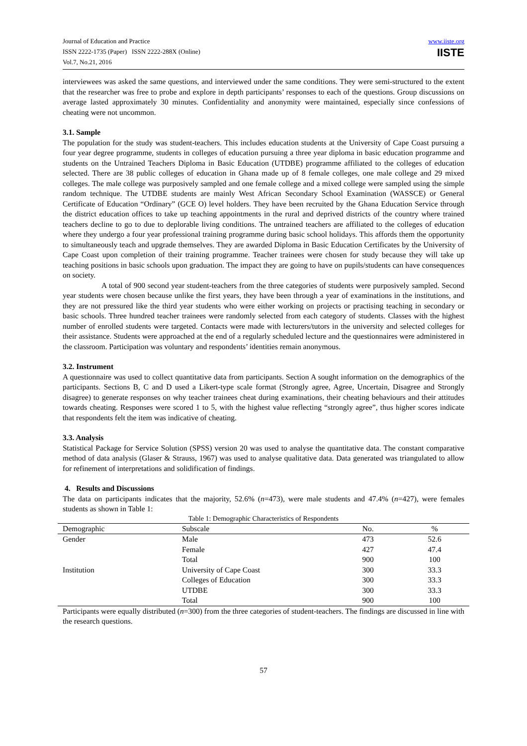Journal of Education and Practice
ISSN 2222-1735 (Paper) ISSN 2222-288X (Online)
Vol.7, No.21, 2016
www.iiste.org
IISTE
interviewees was asked the same questions, and interviewed under the same conditions. They were semi-structured to the extent that the researcher was free to probe and explore in depth participants’ responses to each of the questions. Group discussions on average lasted approximately 30 minutes. Confidentiality and anonymity were maintained, especially since confessions of cheating were not uncommon.
3.1. Sample
The population for the study was student-teachers. This includes education students at the University of Cape Coast pursuing a four year degree programme, students in colleges of education pursuing a three year diploma in basic education programme and students on the Untrained Teachers Diploma in Basic Education (UTDBE) programme affiliated to the colleges of education selected. There are 38 public colleges of education in Ghana made up of 8 female colleges, one male college and 29 mixed colleges. The male college was purposively sampled and one female college and a mixed college were sampled using the simple random technique. The UTDBE students are mainly West African Secondary School Examination (WASSCE) or General Certificate of Education “Ordinary” (GCE O) level holders. They have been recruited by the Ghana Education Service through the district education offices to take up teaching appointments in the rural and deprived districts of the country where trained teachers decline to go to due to deplorable living conditions. The untrained teachers are affiliated to the colleges of education where they undergo a four year professional training programme during basic school holidays. This affords them the opportunity to simultaneously teach and upgrade themselves. They are awarded Diploma in Basic Education Certificates by the University of Cape Coast upon completion of their training programme. Teacher trainees were chosen for study because they will take up teaching positions in basic schools upon graduation. The impact they are going to have on pupils/students can have consequences on society.
A total of 900 second year student-teachers from the three categories of students were purposively sampled. Second year students were chosen because unlike the first years, they have been through a year of examinations in the institutions, and they are not pressured like the third year students who were either working on projects or practising teaching in secondary or basic schools. Three hundred teacher trainees were randomly selected from each category of students. Classes with the highest number of enrolled students were targeted. Contacts were made with lecturers/tutors in the university and selected colleges for their assistance. Students were approached at the end of a regularly scheduled lecture and the questionnaires were administered in the classroom. Participation was voluntary and respondents’ identities remain anonymous.
3.2. Instrument
A questionnaire was used to collect quantitative data from participants. Section A sought information on the demographics of the participants. Sections B, C and D used a Likert-type scale format (Strongly agree, Agree, Uncertain, Disagree and Strongly disagree) to generate responses on why teacher trainees cheat during examinations, their cheating behaviours and their attitudes towards cheating. Responses were scored 1 to 5, with the highest value reflecting “strongly agree”, thus higher scores indicate that respondents felt the item was indicative of cheating.
3.3. Analysis
Statistical Package for Service Solution (SPSS) version 20 was used to analyse the quantitative data. The constant comparative method of data analysis (Glaser & Strauss, 1967) was used to analyse qualitative data. Data generated was triangulated to allow for refinement of interpretations and solidification of findings.
4. Results and Discussions
The data on participants indicates that the majority, 52.6% (n=473), were male students and 47.4% (n=427), were females students as shown in Table 1:
Table 1: Demographic Characteristics of Respondents
| Demographic | Subscale | No. | % |
| --- | --- | --- | --- |
| Gender | Male | 473 | 52.6 |
| | Female | 427 | 47.4 |
| | Total | 900 | 100 |
| Institution | University of Cape Coast | 300 | 33.3 |
| | Colleges of Education | 300 | 33.3 |
| | UTDBE | 300 | 33.3 |
| | Total | 900 | 100 |
Participants were equally distributed (n=300) from the three categories of student-teachers. The findings are discussed in line with the research questions.
57